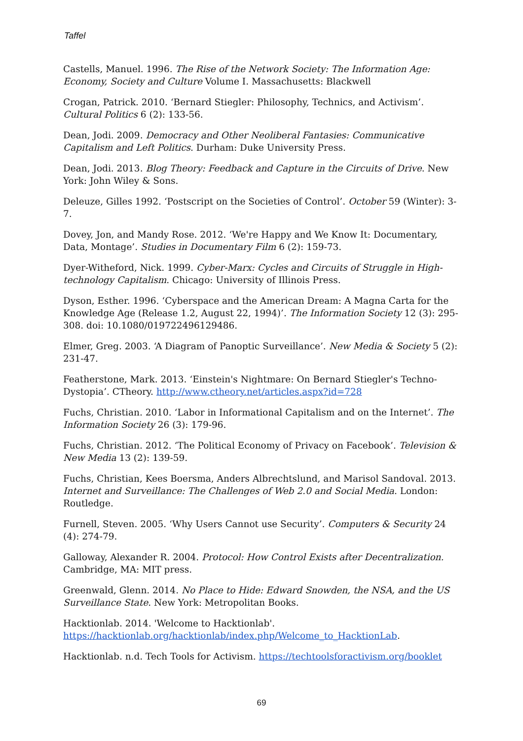Taffel
Castells, Manuel. 1996. The Rise of the Network Society: The Information Age: Economy, Society and Culture Volume I. Massachusetts: Blackwell
Crogan, Patrick. 2010. ‘Bernard Stiegler: Philosophy, Technics, and Activism’. Cultural Politics 6 (2): 133-56.
Dean, Jodi. 2009. Democracy and Other Neoliberal Fantasies: Communicative Capitalism and Left Politics. Durham: Duke University Press.
Dean, Jodi. 2013. Blog Theory: Feedback and Capture in the Circuits of Drive. New York: John Wiley & Sons.
Deleuze, Gilles 1992. ‘Postscript on the Societies of Control’. October 59 (Winter): 3-7.
Dovey, Jon, and Mandy Rose. 2012. ‘We're Happy and We Know It: Documentary, Data, Montage’. Studies in Documentary Film 6 (2): 159-73.
Dyer-Witheford, Nick. 1999. Cyber-Marx: Cycles and Circuits of Struggle in High-technology Capitalism. Chicago: University of Illinois Press.
Dyson, Esther. 1996. ‘Cyberspace and the American Dream: A Magna Carta for the Knowledge Age (Release 1.2, August 22, 1994)’. The Information Society 12 (3): 295-308. doi: 10.1080/019722496129486.
Elmer, Greg. 2003. ‘A Diagram of Panoptic Surveillance’. New Media & Society 5 (2): 231-47.
Featherstone, Mark. 2013. ‘Einstein's Nightmare: On Bernard Stiegler's Techno-Dystopia’. CTheory. http://www.ctheory.net/articles.aspx?id=728
Fuchs, Christian. 2010. ‘Labor in Informational Capitalism and on the Internet’. The Information Society 26 (3): 179-96.
Fuchs, Christian. 2012. ‘The Political Economy of Privacy on Facebook’. Television & New Media 13 (2): 139-59.
Fuchs, Christian, Kees Boersma, Anders Albrechtslund, and Marisol Sandoval. 2013. Internet and Surveillance: The Challenges of Web 2.0 and Social Media. London: Routledge.
Furnell, Steven. 2005. ‘Why Users Cannot use Security’. Computers & Security 24 (4): 274-79.
Galloway, Alexander R. 2004. Protocol: How Control Exists after Decentralization. Cambridge, MA: MIT press.
Greenwald, Glenn. 2014. No Place to Hide: Edward Snowden, the NSA, and the US Surveillance State. New York: Metropolitan Books.
Hacktionlab. 2014. 'Welcome to Hacktionlab'. https://hacktionlab.org/hacktionlab/index.php/Welcome_to_HacktionLab.
Hacktionlab. n.d. Tech Tools for Activism. https://techtoolsforactivism.org/booklet
69